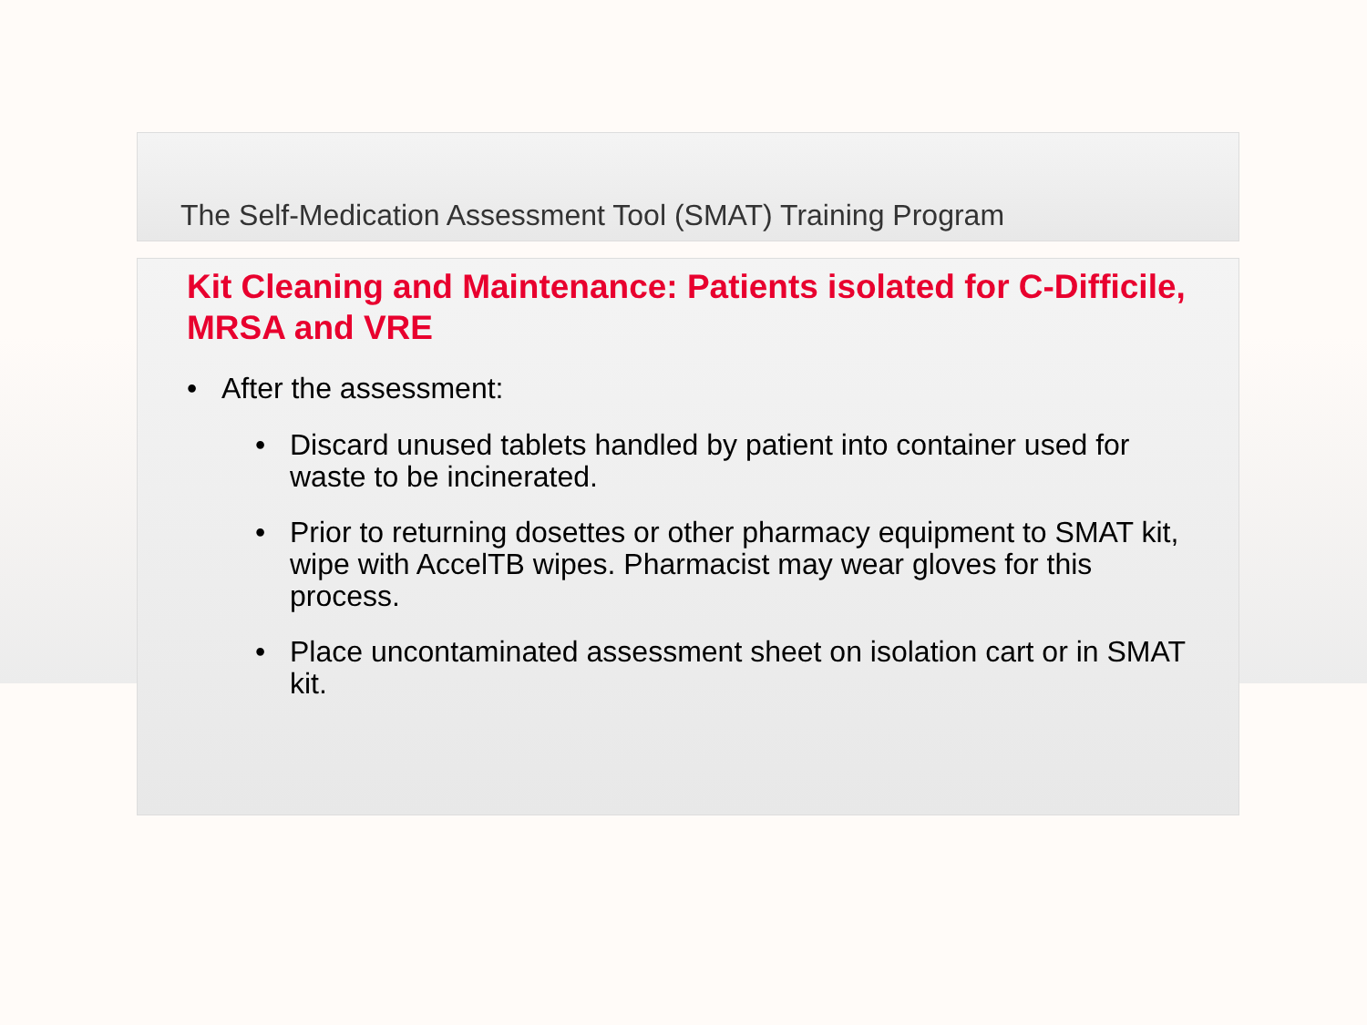The Self-Medication Assessment Tool (SMAT) Training Program
Kit Cleaning and Maintenance: Patients isolated for C-Difficile, MRSA and VRE
• After the assessment:
• Discard unused tablets handled by patient into container used for waste to be incinerated.
• Prior to returning dosettes or other pharmacy equipment to SMAT kit, wipe with AccelTB wipes. Pharmacist may wear gloves for this process.
• Place uncontaminated assessment sheet on isolation cart or in SMAT kit.